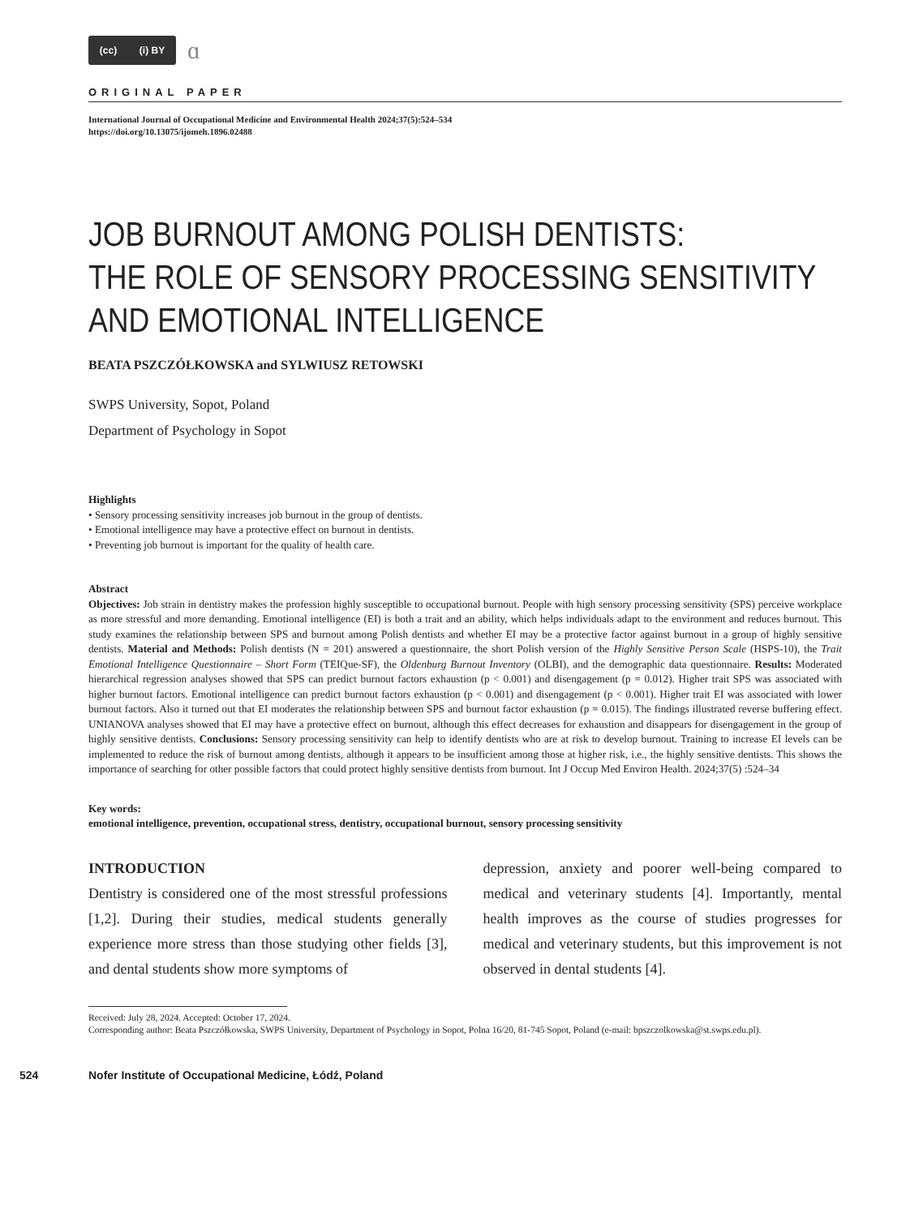(cc) (i) BY
ɑ
ORIGINAL PAPER
International Journal of Occupational Medicine and Environmental Health 2024;37(5):524–534
https://doi.org/10.13075/ijomeh.1896.02488
JOB BURNOUT AMONG POLISH DENTISTS:
THE ROLE OF SENSORY PROCESSING SENSITIVITY
AND EMOTIONAL INTELLIGENCE
BEATA PSZCZÓŁKOWSKA and SYLWIUSZ RETOWSKI
SWPS University, Sopot, Poland
Department of Psychology in Sopot
Highlights
• Sensory processing sensitivity increases job burnout in the group of dentists.
• Emotional intelligence may have a protective effect on burnout in dentists.
• Preventing job burnout is important for the quality of health care.
Abstract
Objectives: Job strain in dentistry makes the profession highly susceptible to occupational burnout. People with high sensory processing sensitivity (SPS) perceive workplace as more stressful and more demanding. Emotional intelligence (EI) is both a trait and an ability, which helps individuals adapt to the environment and reduces burnout. This study examines the relationship between SPS and burnout among Polish dentists and whether EI may be a protective factor against burnout in a group of highly sensitive dentists. Material and Methods: Polish dentists (N = 201) answered a questionnaire, the short Polish version of the Highly Sensitive Person Scale (HSPS-10), the Trait Emotional Intelligence Questionnaire – Short Form (TEIQue-SF), the Oldenburg Burnout Inventory (OLBI), and the demographic data questionnaire. Results: Moderated hierarchical regression analyses showed that SPS can predict burnout factors exhaustion (p < 0.001) and disengagement (p = 0.012). Higher trait SPS was associated with higher burnout factors. Emotional intelligence can predict burnout factors exhaustion (p < 0.001) and disengagement (p < 0.001). Higher trait EI was associated with lower burnout factors. Also it turned out that EI moderates the relationship between SPS and burnout factor exhaustion (p = 0.015). The findings illustrated reverse buffering effect. UNIANOVA analyses showed that EI may have a protective effect on burnout, although this effect decreases for exhaustion and disappears for disengagement in the group of highly sensitive dentists. Conclusions: Sensory processing sensitivity can help to identify dentists who are at risk to develop burnout. Training to increase EI levels can be implemented to reduce the risk of burnout among dentists, although it appears to be insufficient among those at higher risk, i.e., the highly sensitive dentists. This shows the importance of searching for other possible factors that could protect highly sensitive dentists from burnout. Int J Occup Med Environ Health. 2024;37(5) :524–34
Key words:
emotional intelligence, prevention, occupational stress, dentistry, occupational burnout, sensory processing sensitivity
INTRODUCTION
Dentistry is considered one of the most stressful professions [1,2]. During their studies, medical students generally experience more stress than those studying other fields [3], and dental students show more symptoms of
depression, anxiety and poorer well-being compared to medical and veterinary students [4]. Importantly, mental health improves as the course of studies progresses for medical and veterinary students, but this improvement is not observed in dental students [4].
Received: July 28, 2024. Accepted: October 17, 2024.
Corresponding author: Beata Pszczółkowska, SWPS University, Department of Psychology in Sopot, Polna 16/20, 81-745 Sopot, Poland (e-mail: bpszczolkowska@st.swps.edu.pl).
524 Nofer Institute of Occupational Medicine, Łódź, Poland